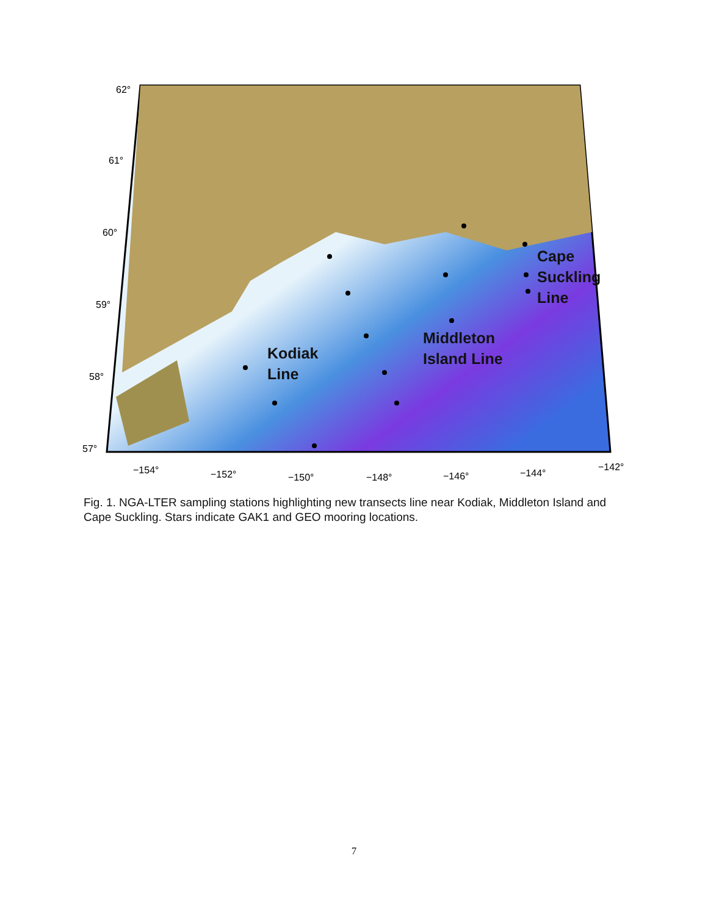62°
61°
60°
59°
58°
57°
−154°
−152°
−150°
−148°
−146°
−144°
−142°
Cape
Suckling
Line
Middleton
Island Line
Kodiak
Line
Fig. 1. NGA-LTER sampling stations highlighting new transects line near Kodiak, Middleton Island and Cape Suckling. Stars indicate GAK1 and GEO mooring locations.
7